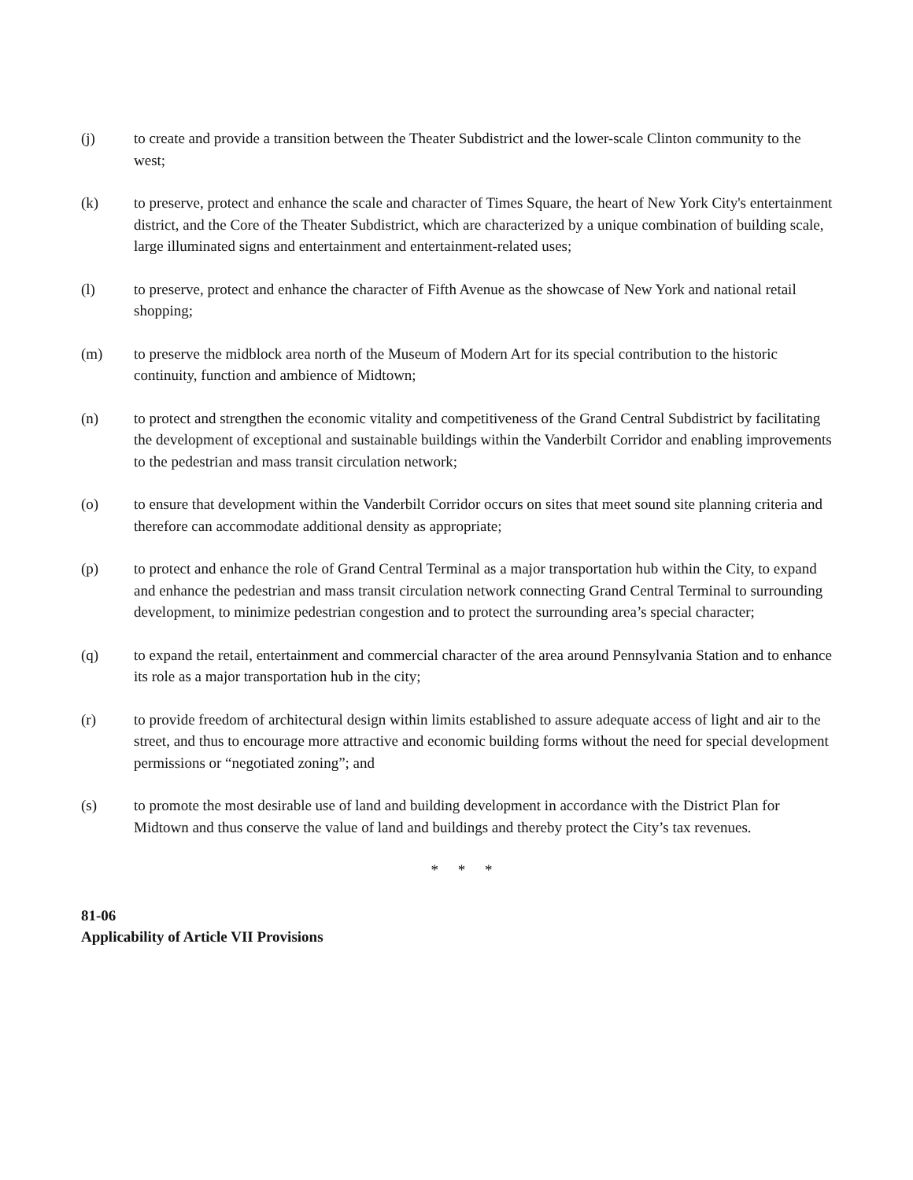(j) to create and provide a transition between the Theater Subdistrict and the lower-scale Clinton community to the west;
(k) to preserve, protect and enhance the scale and character of Times Square, the heart of New York City's entertainment district, and the Core of the Theater Subdistrict, which are characterized by a unique combination of building scale, large illuminated signs and entertainment and entertainment-related uses;
(l) to preserve, protect and enhance the character of Fifth Avenue as the showcase of New York and national retail shopping;
(m) to preserve the midblock area north of the Museum of Modern Art for its special contribution to the historic continuity, function and ambience of Midtown;
(n) to protect and strengthen the economic vitality and competitiveness of the Grand Central Subdistrict by facilitating the development of exceptional and sustainable buildings within the Vanderbilt Corridor and enabling improvements to the pedestrian and mass transit circulation network;
(o) to ensure that development within the Vanderbilt Corridor occurs on sites that meet sound site planning criteria and therefore can accommodate additional density as appropriate;
(p) to protect and enhance the role of Grand Central Terminal as a major transportation hub within the City, to expand and enhance the pedestrian and mass transit circulation network connecting Grand Central Terminal to surrounding development, to minimize pedestrian congestion and to protect the surrounding area’s special character;
(q) to expand the retail, entertainment and commercial character of the area around Pennsylvania Station and to enhance its role as a major transportation hub in the city;
(r) to provide freedom of architectural design within limits established to assure adequate access of light and air to the street, and thus to encourage more attractive and economic building forms without the need for special development permissions or “negotiated zoning”; and
(s) to promote the most desirable use of land and building development in accordance with the District Plan for Midtown and thus conserve the value of land and buildings and thereby protect the City’s tax revenues.
* * *
81-06
Applicability of Article VII Provisions